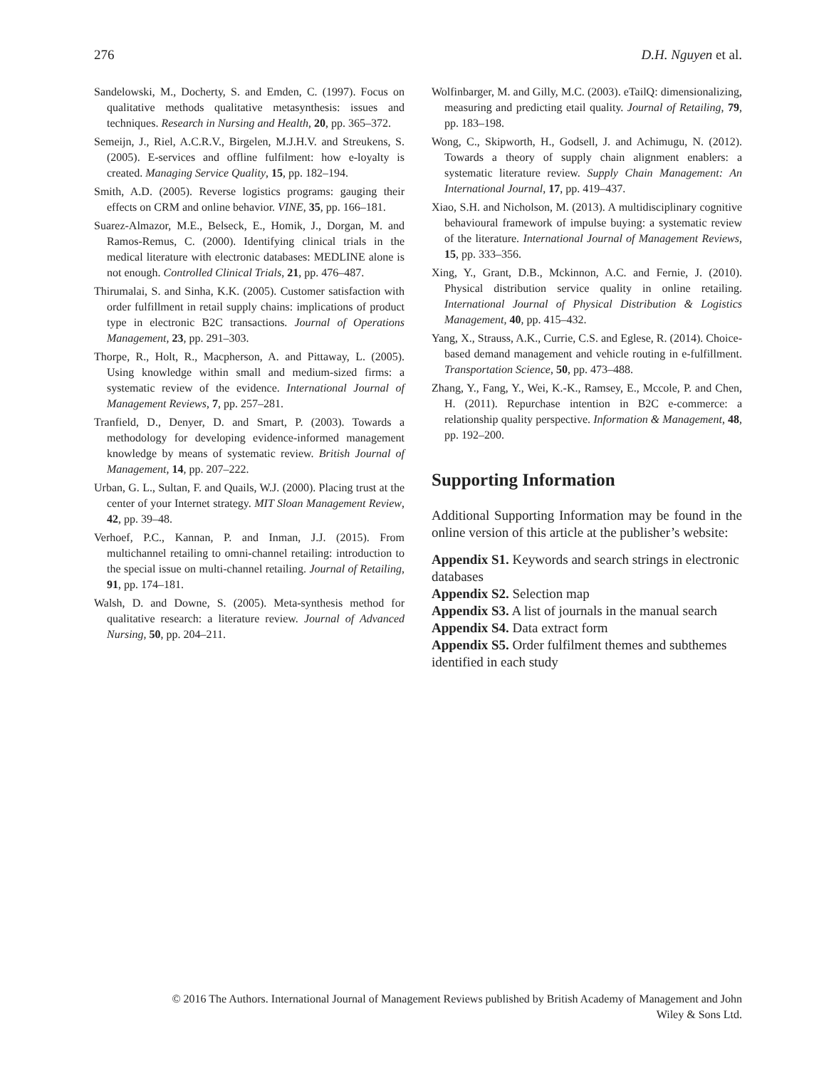276 D.H. Nguyen et al.
Sandelowski, M., Docherty, S. and Emden, C. (1997). Focus on qualitative methods qualitative metasynthesis: issues and techniques. Research in Nursing and Health, 20, pp. 365–372.
Semeijn, J., Riel, A.C.R.V., Birgelen, M.J.H.V. and Streukens, S. (2005). E-services and offline fulfilment: how e-loyalty is created. Managing Service Quality, 15, pp. 182–194.
Smith, A.D. (2005). Reverse logistics programs: gauging their effects on CRM and online behavior. VINE, 35, pp. 166–181.
Suarez-Almazor, M.E., Belseck, E., Homik, J., Dorgan, M. and Ramos-Remus, C. (2000). Identifying clinical trials in the medical literature with electronic databases: MEDLINE alone is not enough. Controlled Clinical Trials, 21, pp. 476–487.
Thirumalai, S. and Sinha, K.K. (2005). Customer satisfaction with order fulfillment in retail supply chains: implications of product type in electronic B2C transactions. Journal of Operations Management, 23, pp. 291–303.
Thorpe, R., Holt, R., Macpherson, A. and Pittaway, L. (2005). Using knowledge within small and medium-sized firms: a systematic review of the evidence. International Journal of Management Reviews, 7, pp. 257–281.
Tranfield, D., Denyer, D. and Smart, P. (2003). Towards a methodology for developing evidence-informed management knowledge by means of systematic review. British Journal of Management, 14, pp. 207–222.
Urban, G. L., Sultan, F. and Quails, W.J. (2000). Placing trust at the center of your Internet strategy. MIT Sloan Management Review, 42, pp. 39–48.
Verhoef, P.C., Kannan, P. and Inman, J.J. (2015). From multichannel retailing to omni-channel retailing: introduction to the special issue on multi-channel retailing. Journal of Retailing, 91, pp. 174–181.
Walsh, D. and Downe, S. (2005). Meta-synthesis method for qualitative research: a literature review. Journal of Advanced Nursing, 50, pp. 204–211.
Wolfinbarger, M. and Gilly, M.C. (2003). eTailQ: dimensionalizing, measuring and predicting etail quality. Journal of Retailing, 79, pp. 183–198.
Wong, C., Skipworth, H., Godsell, J. and Achimugu, N. (2012). Towards a theory of supply chain alignment enablers: a systematic literature review. Supply Chain Management: An International Journal, 17, pp. 419–437.
Xiao, S.H. and Nicholson, M. (2013). A multidisciplinary cognitive behavioural framework of impulse buying: a systematic review of the literature. International Journal of Management Reviews, 15, pp. 333–356.
Xing, Y., Grant, D.B., Mckinnon, A.C. and Fernie, J. (2010). Physical distribution service quality in online retailing. International Journal of Physical Distribution & Logistics Management, 40, pp. 415–432.
Yang, X., Strauss, A.K., Currie, C.S. and Eglese, R. (2014). Choice-based demand management and vehicle routing in e-fulfillment. Transportation Science, 50, pp. 473–488.
Zhang, Y., Fang, Y., Wei, K.-K., Ramsey, E., Mccole, P. and Chen, H. (2011). Repurchase intention in B2C e-commerce: a relationship quality perspective. Information & Management, 48, pp. 192–200.
Supporting Information
Additional Supporting Information may be found in the online version of this article at the publisher’s website:
Appendix S1. Keywords and search strings in electronic databases
Appendix S2. Selection map
Appendix S3. A list of journals in the manual search
Appendix S4. Data extract form
Appendix S5. Order fulfilment themes and subthemes identified in each study
© 2016 The Authors. International Journal of Management Reviews published by British Academy of Management and John
Wiley & Sons Ltd.